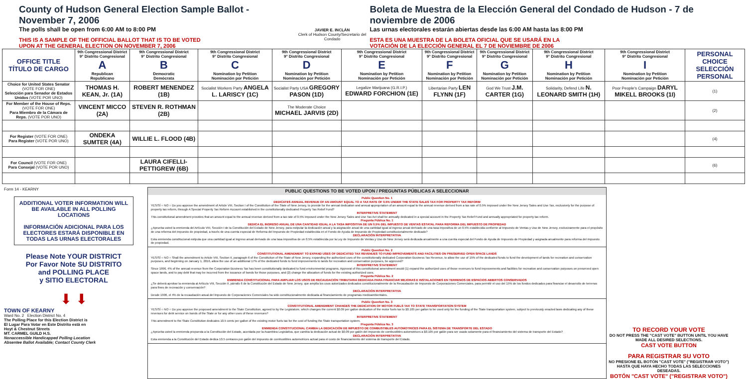County of Hudson General Election Sample Ballot - November 7, 2006
The polls shall be open from 6:00 AM to 8:00 PM
THIS IS A SAMPLE OF THE OFFICIAL BALLOT THAT IS TO BE VOTED
UPON AT THE GENERAL ELECTION ON NOVEMBER 7, 2006
JAVIER E. INCLÁN
Clerk of Hudson County/Secretario del Condado
Boleta de Muestra de la Elección General del Condado de Hudson - 7 de noviembre de 2006
Las urnas electorales estarán abiertas desde las 6:00 AM hasta las 8:00 PM
ESTA ES UNA MUESTRA DE LA BOLETA OFICIAL QUE SE USARÁ EN LA
VOTACIÓN DE LA ELECCIÓN GENERAL EL 7 DE NOVIEMBRE DE 2006
| OFFICE TITLE TÍTULO DE CARGO | 9th Congressional District 9° Distrito Congresional A Republican Republicano | 9th Congressional District 9° Distrito Congresional B Democratic Demócrata | 9th Congressional District 9° Distrito Congresional C Nomination by Petition Nominación por Petición | 9th Congressional District 9° Distrito Congresional D Nomination by Petition Nominación por Petición | 9th Congressional District 9° Distrito Congresional E Nomination by Petition Nominación por Petición | 9th Congressional District 9° Distrito Congresional F Nomination by Petition Nominación por Petición | 9th Congressional District 9° Distrito Congresional G Nomination by Petition Nominación por Petición | 9th Congressional District 9° Distrito Congresional H Nomination by Petition Nominación por Petición | 9th Congressional District 9° Distrito Congresional I Nomination by Petition Nominación por Petición | PERSONAL CHOICE SELECCIÓN PERSONAL |
| --- | --- | --- | --- | --- | --- | --- | --- | --- | --- | --- |
| Choice for United States Senator (VOTE FOR ONE) Selección para Senador de Estados Unidos (VOTE POR UNO) | THOMAS H. KEAN, Jr. (1A) | ROBERT MENENDEZ (1B) | Socialist Workers Party ANGELA L. LARISCY (1C) | Socialist Party USA GREGORY PASON (1D) | Legalize Marijuana (G.R.I.P.) EDWARD FORCHION (1E) | Libertarian Party LEN FLYNN (1F) | God We Trust J.M. CARTER (1G) | Solidarity, Defend Life N. LEONARD SMITH (1H) | Poor People's Campaign DARYL MIKELL BROOKS (1I) | (1) |
| For Member of the House of Reps. (VOTE FOR ONE) Para Miembro de la Cámara de Reps. (VOTE POR UNO) | VINCENT MICCO (2A) | STEVEN R. ROTHMAN (2B) | | The Moderate Choice MICHAEL JARVIS (2D) | | | | | | (2) |
| For Register (VOTE FOR ONE) Para Register (VOTE POR UNO) | ONDEKA SUMTER (4A) | WILLIE L. FLOOD (4B) | | | | | | | | (4) |
| For Council (VOTE FOR ONE) Para Consejal (VOTE POR UNO) | | LAURA CIFELLI-PETTIGREW (6B) | | | | | | | | (6) |
Form 14 - KEARNY
ADDITIONAL VOTER INFORMATION WILL BE AVAILABLE IN ALL POLLING LOCATIONS
INFORMACIÓN ADICIONAL PARA LOS ELECTORES ESTARÁ DISPONIBLE EN TODAS LAS URNAS ELECTORALES
Please Note YOUR DISTRICT
Por Favor Note SU DISTRITO
and POLLING PLACE
y SITIO ELECTORAL
⬇ ⬇
TOWN OF KEARNY
Ward No. 2 Election District No. 4
The Polling Place for this Election District is
El Lugar Para Votar en Este Distrito está en
Hoyt & Chestnut Streets
MT. CARMEL GUILD H.S.
Nonaccessible Handicapped Polling Location
Absentee Ballot Available; Contact County Clerk
PUBLIC QUESTIONS TO BE VOTED UPON / PREGUNTAS PÚBLICAS A SELECCIONAR
Public Question No. 1
DEDICATES ANNUAL REVENUE OF AN AMOUNT EQUAL TO A TAX RATE OF 0.5% UNDER THE STATE SALES TAX FOR PROPERTY TAX REFORM
YES/SÍ ○ NO ○ Do you approve the amendment of Article VIII, Section I of the Constitution of the State of New Jersey, to provide for the annual dedication and annual appropriation of an amount equal to the annual revenue derived from a tax rate of 0.5% imposed under the New Jersey Sales and Use Tax, exclusively for the purpose of property tax reform, through A Special Property Tax Reform Account established in the constitutionally dedicated Property Tax Relief Fund?
INTERPRETIVE STATEMENT
This constitutional amendment provides that an amount equal to the annual revenue derived from a tax rate of 0.5% imposed under the New Jersey Sales and Use Tax Act shall be annually dedicated in a special account in the Property Tax Relief Fund and annually appropriated for property tax reform.
Pregunta Pública No. 1
DEDICA EL INGRESO ANUAL DE UNA CANTIDAD IGUAL A LA TASA IMPOSITIVA DE UN 0.5% DEL IMPUESTO DE VENTAS ESTATAL PARA REFORMA DEL IMPUESTO DE PROPIEDAD
¿Aprueba usted la enmienda del Artículo VIII, Sección I de la Constitución del Estado de New Jersey, para estipular la dedicación anual y la asignación anual de una cantidad igual al ingreso anual derivado de una tasa impositiva de un 0.5% establecida conforme al Impuesto de Ventas y Uso de New Jersey, exclusivamente para el propósito de una reforma del impuesto de propiedad, a través de una cuenta especial de Reforma del Impuesto de Propiedad establecida en el Fondo de Ayuda de Impuesto de Propiedad constitucionalmente dedicado?
DECLARACIÓN INTERPRETATIVA
Esta enmienda constitucional estipula que una cantidad igual al ingreso anual derivado de una tasa impositiva de un 0.5% establecida por la Ley de Impuesto de Ventas y Uso de New Jersey será dedicada anualmente a una cuenta especial del Fondo de Ayuda de Impuesto de Propiedad y asignada anualmente para reforma del impuesto de propiedad.
Public Question No. 2
CONSTITUTIONAL AMENDMENT TO EXPAND USES OF DEDICATED TAX REVENUES TO FUND IMPROVEMENTS AND FACILITIES ON PRESERVED OPEN SPACE LANDS
YES/SÍ ○ NO ○ Shall the amendment to Article VIII, Section II, paragraph 6 of the Constitution of the State of New Jersey, expanding the authorized uses of the constitutionally dedicated Corporation Business Tax Revenue, to allow the use of 15% of the dedicated funds to fund the development of lands for recreation and conservation purposes, and beginning on January 1, 2016, allow the use of an additional 17% of the dedicated funds to fund improvements to lands for recreation and conservation purposes, be approved?
INTERPRETIVE STATEMENT
Since 1996, 4% of the annual revenue from the Corporation Business Tax has been constitutionally dedicated to fund environmental programs. Approval of this constitutional amendment would (1) expand the authorized uses of those revenues to fund improvements and facilities for recreation and conservation purposes on preserved open space lands, and to pay debt that may be incurred from the issuance of bonds for those purposes, and (2) change the allocation of funds for the existing authorized uses.
Pregunta Pública No. 2
ENMIENDA CONSTITUCIONAL PARA AMPLIAR LOS USOS DE RECAUDACIÓN TRIBUTARIA DEDICADA PARA FINANCIAR MEJORAS E INSTALACIONES EN TERRENOS DE ESPACIOS ABIERTOS CONSERVADOS
¿Se deberá aprobar la enmienda al Artículo VIII, Sección II, párrafo 6 de la Constitución del Estado de New Jersey, que amplía los usos autorizados dedicados constitucionalmente de la Recaudación de Impuesto de Corporaciones Comerciales, para permitir el uso del 15% de los fondos dedicados para financiar el desarrollo de terrenos para fines de recreación y conservación?
DECLARACIÓN INTERPRETATIVA
Desde 1996, el 4% de la recaudación anual del Impuesto de Corporaciones Comerciales ha sido constitucionalmente dedicada al financiamiento de programas medioambientales.
Public Question No. 3
CONSTITUTIONAL AMENDMENT CHANGES THE DEDICATION OF MOTOR FUELS TAX TO STATE TRANSPORTATION SYSTEM
YES/SÍ ○ NO ○ Do you approve the proposed amendment to the State Constitution, agreed to by the Legislature, which changes the current $0.09 per gallon dedication of the motor fuels tax to $0.105 per gallon to be used only for the funding of the State transportation system, subject to previously enacted laws dedicating any of these revenues for debt service on bonds of the State or for any other uses of these revenues?
INTERPRETIVE STATEMENT
This amendment to the State Constitution dedicates 10.5 cents per gallon of the existing motor fuels tax for the cost of funding the State transportation system.
Pregunta Pública No. 3
ENMIENDA CONSTITUCIONAL CAMBIA LA DEDICACIÓN DE IMPUESTO DE COMBUSTIBLES AUTOMOTRICES PARA EL SISTEMA DE TRANSPORTE DEL ESTADO
¿Aprueba usted la enmienda propuesta a la Constitución del Estado, acordada por la Asamblea Legislativa, que cambia la dedicación actual de $0.09 por galón del impuesto de combustibles automotrices a $0.105 por galón para ser usado solamente para el financiamiento del sistema de transporte del Estado?
DECLARACIÓN INTERPRETATIVA
Esta enmienda a la Constitución del Estado dedica 10.5 centavos por galón del impuesto de combustibles automotrices actual para el costo de financiamiento del sistema de transporte del Estado.
TO RECORD YOUR VOTE
DO NOT PRESS THE "CAST VOTE" BUTTON UNTIL YOU HAVE MADE ALL DESIRED SELECTIONS.
CAST VOTE BUTTON
PARA REGISTRAR SU VOTO
NO PRESIONE EL BOTÓN "CAST VOTE" ("REGISTRAR VOTO") HASTA QUE HAYA HECHO TODAS LAS SELECCIONES DESEADAS.
BOTÓN "CAST VOTE" ("REGISTRAR VOTO")